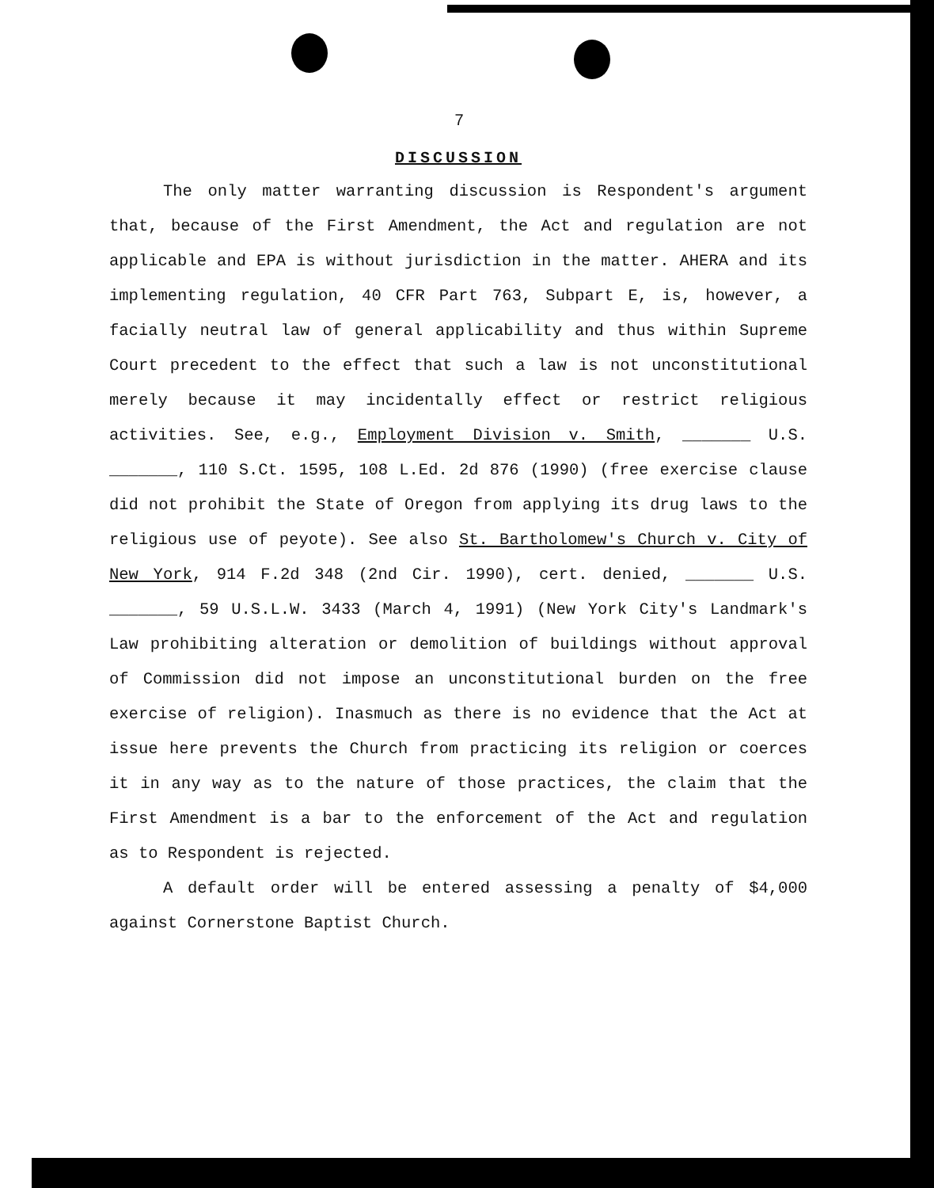7
DISCUSSION
The only matter warranting discussion is Respondent's argument that, because of the First Amendment, the Act and regulation are not applicable and EPA is without jurisdiction in the matter. AHERA and its implementing regulation, 40 CFR Part 763, Subpart E, is, however, a facially neutral law of general applicability and thus within Supreme Court precedent to the effect that such a law is not unconstitutional merely because it may incidentally effect or restrict religious activities. See, e.g., Employment Division v. Smith, _______ U.S. _______, 110 S.Ct. 1595, 108 L.Ed. 2d 876 (1990) (free exercise clause did not prohibit the State of Oregon from applying its drug laws to the religious use of peyote). See also St. Bartholomew's Church v. City of New York, 914 F.2d 348 (2nd Cir. 1990), cert. denied, _______ U.S. _______, 59 U.S.L.W. 3433 (March 4, 1991) (New York City's Landmark's Law prohibiting alteration or demolition of buildings without approval of Commission did not impose an unconstitutional burden on the free exercise of religion). Inasmuch as there is no evidence that the Act at issue here prevents the Church from practicing its religion or coerces it in any way as to the nature of those practices, the claim that the First Amendment is a bar to the enforcement of the Act and regulation as to Respondent is rejected.
A default order will be entered assessing a penalty of $4,000 against Cornerstone Baptist Church.